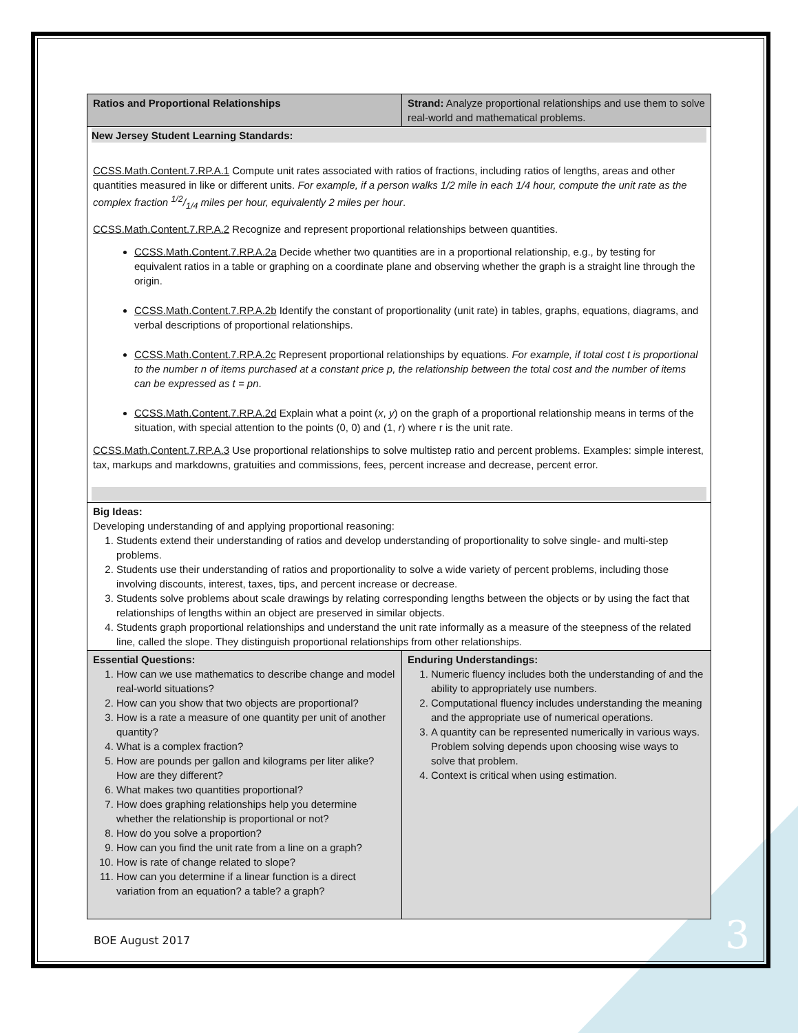| Ratios and Proportional Relationships | Strand: Analyze proportional relationships and use them to solve real-world and mathematical problems. |
| New Jersey Student Learning Standards: CCSS.Math.Content.7.RP.A.1 Compute unit rates associated with ratios of fractions, including ratios of lengths, areas and other quantities measured in like or different units. For example, if a person walks 1/2 mile in each 1/4 hour, compute the unit rate as the complex fraction 1/2/1/4 miles per hour, equivalently 2 miles per hour . CCSS.Math.Content.7.RP.A.2 Recognize and represent proportional relationships between quantities. CCSS.Math.Content.7.RP.A.2a Decide whether two quantities are in a proportional relationship, e.g., by testing for equivalent ratios in a table or graphing on a coordinate plane and observing whether the graph is a straight line through the origin. CCSS.Math.Content.7.RP.A.2b Identify the constant of proportionality (unit rate) in tables, graphs, equations, diagrams, and verbal descriptions of proportional relationships. CCSS.Math.Content.7.RP.A.2c Represent proportional relationships by equations. For example, if total cost t is proportional to the number n of items purchased at a constant price p, the relationship between the total cost and the number of items can be expressed as t = pn . CCSS.Math.Content.7.RP.A.2d Explain what a point ( x , y ) on the graph of a proportional relationship means in terms of the situation, with special attention to the points (0, 0) and (1, r ) where r is the unit rate. CCSS.Math.Content.7.RP.A.3 Use proportional relationships to solve multistep ratio and percent problems. Examples: simple interest, tax, markups and markdowns, gratuities and commissions, fees, percent increase and decrease, percent error. | |
| Big Ideas: Developing understanding of and applying proportional reasoning: 1. Students extend their understanding of ratios and develop understanding of proportionality to solve single- and multi-step problems. 2. Students use their understanding of ratios and proportionality to solve a wide variety of percent problems, including those involving discounts, interest, taxes, tips, and percent increase or decrease. 3. Students solve problems about scale drawings by relating corresponding lengths between the objects or by using the fact that relationships of lengths within an object are preserved in similar objects. 4. Students graph proportional relationships and understand the unit rate informally as a measure of the steepness of the related line, called the slope. They distinguish proportional relationships from other relationships. | |
| Essential Questions: 1. How can we use mathematics to describe change and model real-world situations? 2. How can you show that two objects are proportional? 3. How is a rate a measure of one quantity per unit of another quantity? 4. What is a complex fraction? 5. How are pounds per gallon and kilograms per liter alike? How are they different? 6. What makes two quantities proportional? 7. How does graphing relationships help you determine whether the relationship is proportional or not? 8. How do you solve a proportion? 9. How can you find the unit rate from a line on a graph? 10. How is rate of change related to slope? 11. How can you determine if a linear function is a direct variation from an equation? a table? a graph? | Enduring Understandings: 1. Numeric fluency includes both the understanding of and the ability to appropriately use numbers. 2. Computational fluency includes understanding the meaning and the appropriate use of numerical operations. 3. A quantity can be represented numerically in various ways. Problem solving depends upon choosing wise ways to solve that problem. 4. Context is critical when using estimation. |
BOE August 2017 3